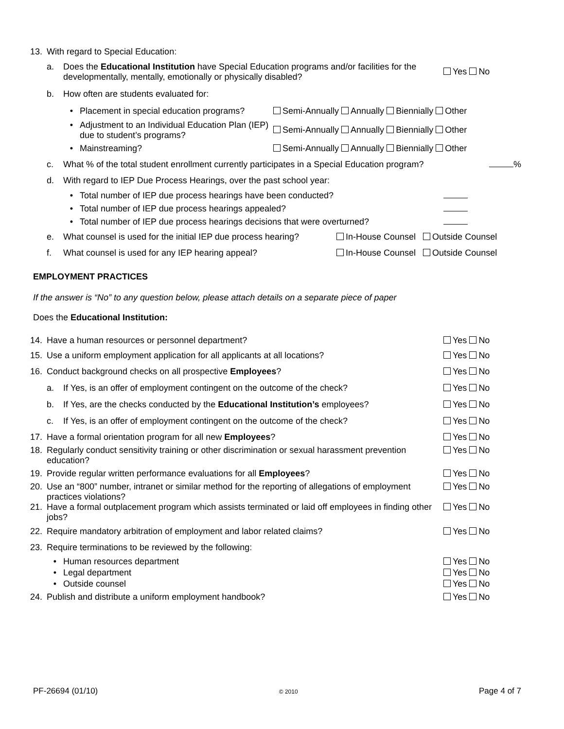13. With regard to Special Education:
a. Does the Educational Institution have Special Education programs and/or facilities for the developmentally, mentally, emotionally or physically disabled? Yes No
b. How often are students evaluated for:
• Placement in special education programs? Semi-Annually Annually Biennially Other
• Adjustment to an Individual Education Plan (IEP) due to student’s programs? Semi-Annually Annually Biennially Other
• Mainstreaming? Semi-Annually Annually Biennially Other
c. What % of the total student enrollment currently participates in a Special Education program? %
d. With regard to IEP Due Process Hearings, over the past school year:
• Total number of IEP due process hearings have been conducted?
• Total number of IEP due process hearings appealed?
• Total number of IEP due process hearings decisions that were overturned?
e. What counsel is used for the initial IEP due process hearing? In-House Counsel Outside Counsel
f. What counsel is used for any IEP hearing appeal? In-House Counsel Outside Counsel
EMPLOYMENT PRACTICES
If the answer is “No” to any question below, please attach details on a separate piece of paper
Does the Educational Institution:
14. Have a human resources or personnel department? Yes No
15. Use a uniform employment application for all applicants at all locations? Yes No
16. Conduct background checks on all prospective Employees? Yes No
a. If Yes, is an offer of employment contingent on the outcome of the check? Yes No
b. If Yes, are the checks conducted by the Educational Institution’s employees? Yes No
c. If Yes, is an offer of employment contingent on the outcome of the check? Yes No
17. Have a formal orientation program for all new Employees? Yes No
18. Regularly conduct sensitivity training or other discrimination or sexual harassment prevention education? Yes No
19. Provide regular written performance evaluations for all Employees? Yes No
20. Use an “800” number, intranet or similar method for the reporting of allegations of employment practices violations? Yes No
21. Have a formal outplacement program which assists terminated or laid off employees in finding other jobs? Yes No
22. Require mandatory arbitration of employment and labor related claims? Yes No
23. Require terminations to be reviewed by the following:
• Human resources department Yes No
• Legal department Yes No
• Outside counsel Yes No
24. Publish and distribute a uniform employment handbook? Yes No
PF-26694 (01/10) © 2010 Page 4 of 7